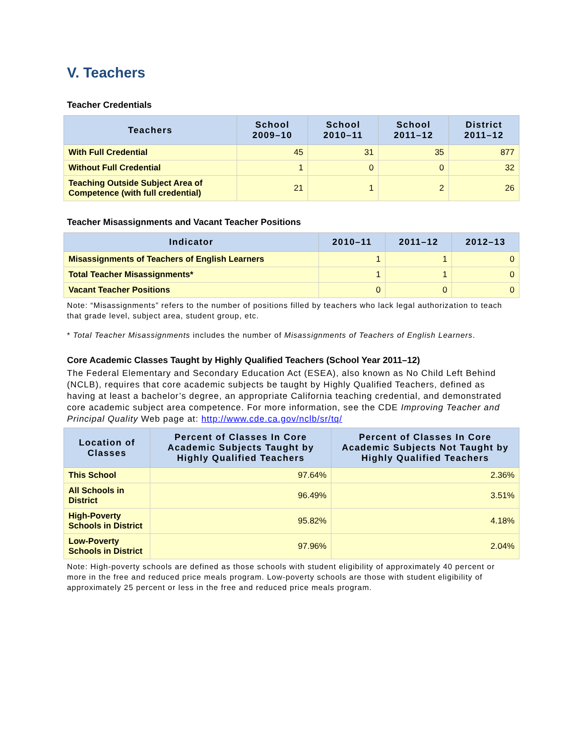V. Teachers
Teacher Credentials
| Teachers | School 2009–10 | School 2010–11 | School 2011–12 | District 2011–12 |
| --- | --- | --- | --- | --- |
| With Full Credential | 45 | 31 | 35 | 877 |
| Without Full Credential | 1 | 0 | 0 | 32 |
| Teaching Outside Subject Area of Competence (with full credential) | 21 | 1 | 2 | 26 |
Teacher Misassignments and Vacant Teacher Positions
| Indicator | 2010–11 | 2011–12 | 2012–13 |
| --- | --- | --- | --- |
| Misassignments of Teachers of English Learners | 1 | 1 | 0 |
| Total Teacher Misassignments* | 1 | 1 | 0 |
| Vacant Teacher Positions | 0 | 0 | 0 |
Note: “Misassignments” refers to the number of positions filled by teachers who lack legal authorization to teach that grade level, subject area, student group, etc.
* Total Teacher Misassignments includes the number of Misassignments of Teachers of English Learners.
Core Academic Classes Taught by Highly Qualified Teachers (School Year 2011–12)
The Federal Elementary and Secondary Education Act (ESEA), also known as No Child Left Behind (NCLB), requires that core academic subjects be taught by Highly Qualified Teachers, defined as having at least a bachelor’s degree, an appropriate California teaching credential, and demonstrated core academic subject area competence. For more information, see the CDE Improving Teacher and Principal Quality Web page at: http://www.cde.ca.gov/nclb/sr/tq/
| Location of Classes | Percent of Classes In Core Academic Subjects Taught by Highly Qualified Teachers | Percent of Classes In Core Academic Subjects Not Taught by Highly Qualified Teachers |
| --- | --- | --- |
| This School | 97.64% | 2.36% |
| All Schools in District | 96.49% | 3.51% |
| High-Poverty Schools in District | 95.82% | 4.18% |
| Low-Poverty Schools in District | 97.96% | 2.04% |
Note: High-poverty schools are defined as those schools with student eligibility of approximately 40 percent or more in the free and reduced price meals program. Low-poverty schools are those with student eligibility of approximately 25 percent or less in the free and reduced price meals program.